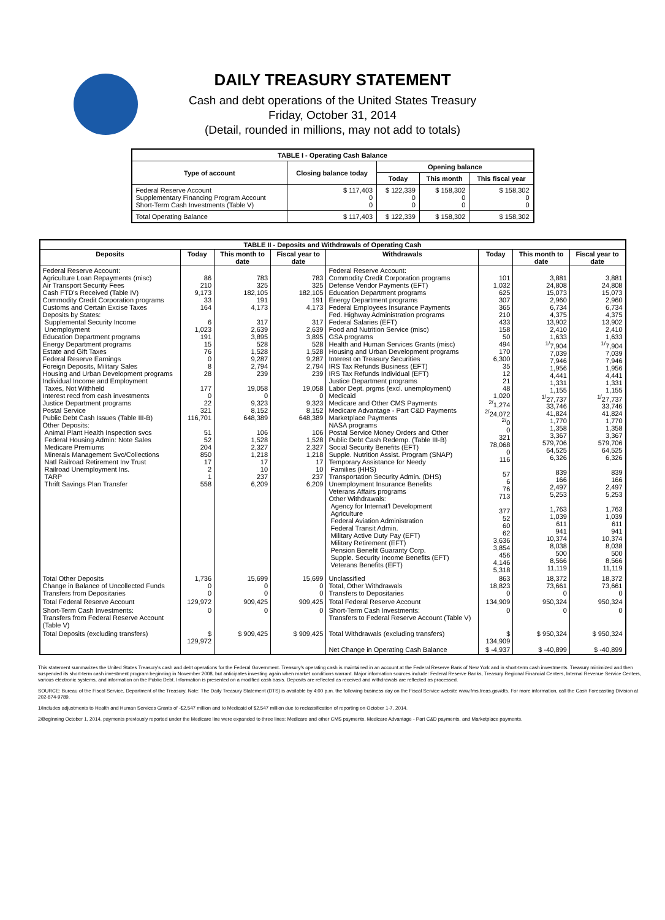DAILY TREASURY STATEMENT
Cash and debt operations of the United States Treasury
Friday, October 31, 2014
(Detail, rounded in millions, may not add to totals)
| TABLE I - Operating Cash Balance | | | | |
| Type of account | Closing balance today | Opening balance | | |
| | | Today | This month | This fiscal year |
| Federal Reserve Account Supplementary Financing Program Account Short-Term Cash Investments (Table V) | $ 117,403 0 0 | $ 122,339 0 0 | $ 158,302 0 0 | $ 158,302 0 0 |
| Total Operating Balance | $ 117,403 | $ 122,339 | $ 158,302 | $ 158,302 |
| TABLE II - Deposits and Withdrawals of Operating Cash | | | | | | | |
| Deposits | Today | This month to date | Fiscal year to date | Withdrawals | Today | This month to date | Fiscal year to date |
| Federal Reserve Account: Agriculture Loan Repayments (misc) Air Transport Security Fees Cash FTD's Received (Table IV) Commodity Credit Corporation programs Customs and Certain Excise Taxes Deposits by States: Supplemental Security Income Unemployment Education Department programs Energy Department programs Estate and Gift Taxes Federal Reserve Earnings Foreign Deposits, Military Sales Housing and Urban Development programs Individual Income and Employment Taxes, Not Withheld Interest recd from cash investments Justice Department programs Postal Service Public Debt Cash Issues (Table III-B) Other Deposits: Animal Plant Health Inspection svcs Federal Housing Admin: Note Sales Medicare Premiums Minerals Management Svc/Collections Natl Railroad Retirement Inv Trust Railroad Unemployment Ins. TARP Thrift Savings Plan Transfer | 86 210 9,173 33 164 6 1,023 191 15 76 0 8 28 177 0 22 321 116,701 51 52 204 850 17 2 1 558 | 783 325 182,105 191 4,173 317 2,639 3,895 528 1,528 9,287 2,794 239 19,058 0 9,323 8,152 648,389 106 1,528 2,327 1,218 17 10 237 6,209 | 783 325 182,105 191 4,173 317 2,639 3,895 528 1,528 9,287 2,794 239 19,058 0 9,323 8,152 648,389 106 1,528 2,327 1,218 17 10 237 6,209 | Federal Reserve Account: Commodity Credit Corporation programs Defense Vendor Payments (EFT) Education Department programs Energy Department programs Federal Employees Insurance Payments Fed. Highway Administration programs Federal Salaries (EFT) Food and Nutrition Service (misc) GSA programs Health and Human Services Grants (misc) Housing and Urban Development programs Interest on Treasury Securities IRS Tax Refunds Business (EFT) IRS Tax Refunds Individual (EFT) Justice Department programs Labor Dept. prgms (excl. unemployment) Medicaid Medicare and Other CMS Payments Medicare Advantage - Part C&D Payments Marketplace Payments NASA programs Postal Service Money Orders and Other Public Debt Cash Redemp. (Table III-B) Social Security Benefits (EFT) Supple. Nutrition Assist. Program (SNAP) Temporary Assistance for Needy Families (HHS) Transportation Security Admin. (DHS) Unemployment Insurance Benefits Veterans Affairs programs Other Withdrawals: Agency for Internat'l Development Agriculture Federal Aviation Administration Federal Transit Admin. Military Active Duty Pay (EFT) Military Retirement (EFT) Pension Benefit Guaranty Corp. Supple. Security Income Benefits (EFT) Veterans Benefits (EFT) | 101 1,032 625 307 365 210 433 158 50 494 170 6,300 35 12 21 48 1,020 <sup>2/</sup>1,274 <sup>2/</sup>24,072 <sup>2/</sup>0 0 321 78,068 0 116 57 6 76 713 377 52 60 62 3,636 3,854 456 4,146 5,318 | 3,881 24,808 15,073 2,960 6,734 4,375 13,902 2,410 1,633 <sup>1/</sup>7,904 7,039 7,946 1,956 4,441 1,331 1,155 <sup>1/</sup>27,737 33,746 41,824 1,770 1,358 3,367 579,706 64,525 6,326 839 166 2,497 5,253 1,763 1,039 611 941 10,374 8,038 500 8,566 11,119 | 3,881 24,808 15,073 2,960 6,734 4,375 13,902 2,410 1,633 <sup>1/</sup>7,904 7,039 7,946 1,956 4,441 1,331 1,155 <sup>1/</sup>27,737 33,746 41,824 1,770 1,358 3,367 579,706 64,525 6,326 839 166 2,497 5,253 1,763 1,039 611 941 10,374 8,038 500 8,566 11,119 |
| Total Other Deposits Change in Balance of Uncollected Funds Transfers from Depositaries | 1,736 0 0 | 15,699 0 0 | 15,699 0 0 | Unclassified Total, Other Withdrawals Transfers to Depositaries | 863 18,823 0 | 18,372 73,661 0 | 18,372 73,661 0 |
| Total Federal Reserve Account | 129,972 | 909,425 | 909,425 | Total Federal Reserve Account | 134,909 | 950,324 | 950,324 |
| Short-Term Cash Investments: Transfers from Federal Reserve Account (Table V) | 0 | 0 | 0 | Short-Term Cash Investments: Transfers to Federal Reserve Account (Table V) | 0 | 0 | 0 |
| Total Deposits (excluding transfers) | $ 129,972 | $ 909,425 | $ 909,425 | Total Withdrawals (excluding transfers) | $ 134,909 | $ 950,324 | $ 950,324 |
| | | | | Net Change in Operating Cash Balance | $ -4,937 | $ -40,899 | $ -40,899 |
This statement summarizes the United States Treasury's cash and debt operations for the Federal Government. Treasury's operating cash is maintained in an account at the Federal Reserve Bank of New York and in short-term cash investments. Treasury minimized and then suspended its short-term cash investment program beginning in November 2008, but anticipates investing again when market conditions warrant. Major information sources include: Federal Reserve Banks, Treasury Regional Financial Centers, Internal Revenue Service Centers, various electronic systems, and information on the Public Debt. Information is presented on a modified cash basis. Deposits are reflected as received and withdrawals are reflected as processed.
SOURCE: Bureau of the Fiscal Service, Department of the Treasury. Note: The Daily Treasury Statement (DTS) is available by 4:00 p.m. the following business day on the Fiscal Service website www.fms.treas.gov/dts. For more information, call the Cash Forecasting Division at 202-874-9789.
1/Includes adjustments to Health and Human Services Grants of -$2,547 million and to Medicaid of $2,547 million due to reclassification of reporting on October 1-7, 2014.
2/Beginning October 1, 2014, payments previously reported under the Medicare line were expanded to three lines: Medicare and other CMS payments, Medicare Advantage - Part C&D payments, and Marketplace payments.